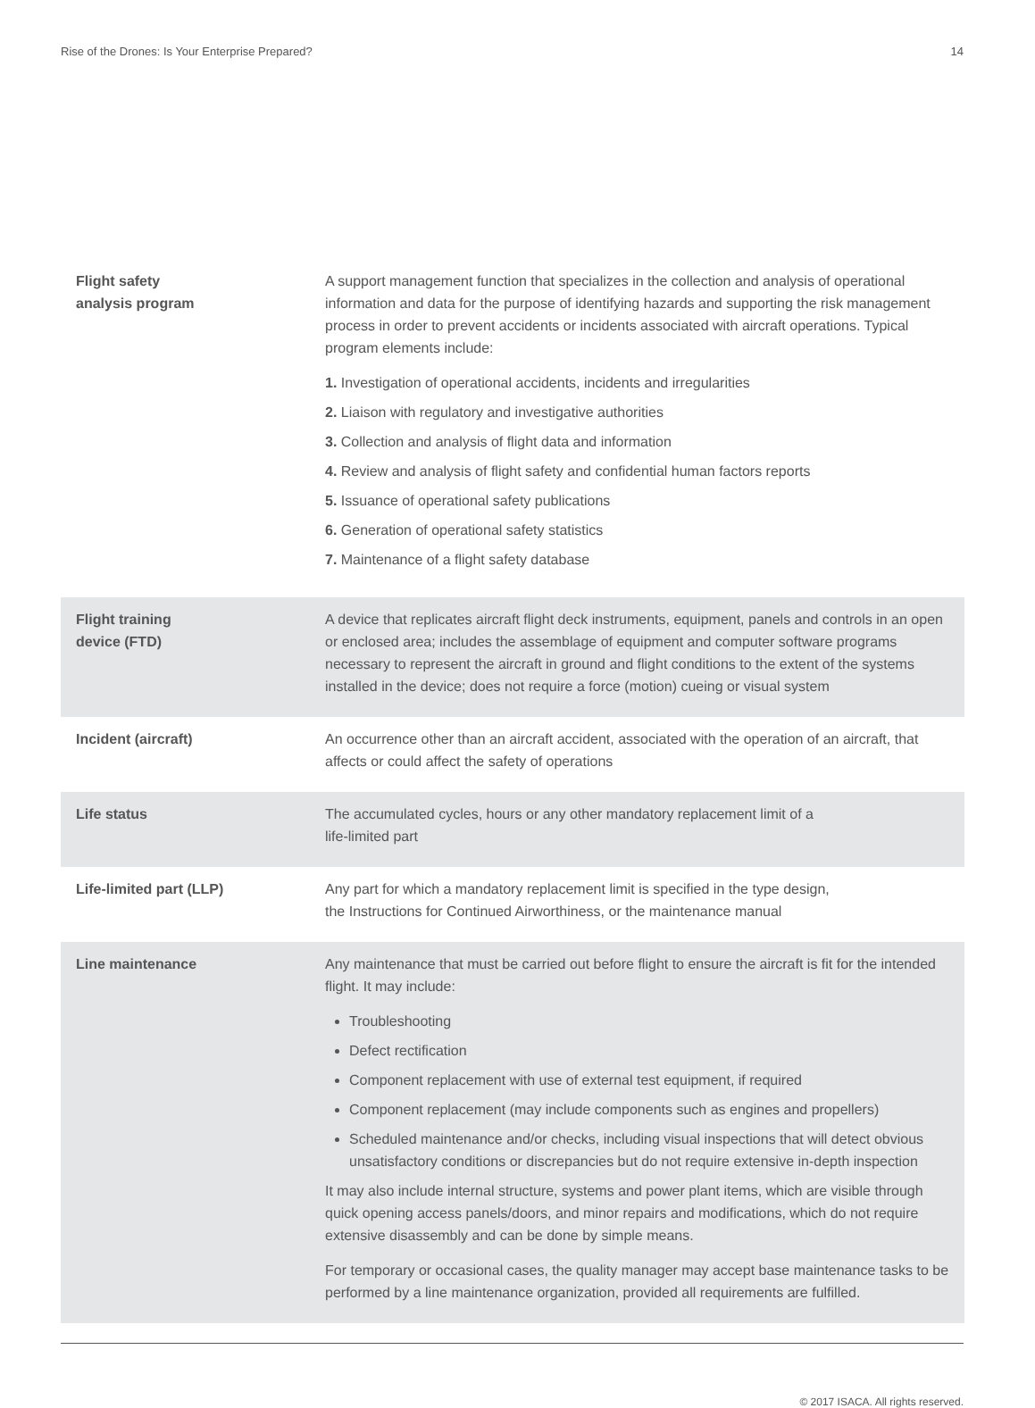Rise of the Drones: Is Your Enterprise Prepared? 14
| Flight safety analysis program | A support management function that specializes in the collection and analysis of operational information and data for the purpose of identifying hazards and supporting the risk management process in order to prevent accidents or incidents associated with aircraft operations. Typical program elements include: 1. Investigation of operational accidents, incidents and irregularities 2. Liaison with regulatory and investigative authorities 3. Collection and analysis of flight data and information 4. Review and analysis of flight safety and confidential human factors reports 5. Issuance of operational safety publications 6. Generation of operational safety statistics 7. Maintenance of a flight safety database |
| Flight training device (FTD) | A device that replicates aircraft flight deck instruments, equipment, panels and controls in an open or enclosed area; includes the assemblage of equipment and computer software programs necessary to represent the aircraft in ground and flight conditions to the extent of the systems installed in the device; does not require a force (motion) cueing or visual system |
| Incident (aircraft) | An occurrence other than an aircraft accident, associated with the operation of an aircraft, that affects or could affect the safety of operations |
| Life status | The accumulated cycles, hours or any other mandatory replacement limit of a life-limited part |
| Life-limited part (LLP) | Any part for which a mandatory replacement limit is specified in the type design, the Instructions for Continued Airworthiness, or the maintenance manual |
| Line maintenance | Any maintenance that must be carried out before flight to ensure the aircraft is fit for the intended flight. It may include: Troubleshooting Defect rectification Component replacement with use of external test equipment, if required Component replacement (may include components such as engines and propellers) Scheduled maintenance and/or checks, including visual inspections that will detect obvious unsatisfactory conditions or discrepancies but do not require extensive in-depth inspection It may also include internal structure, systems and power plant items, which are visible through quick opening access panels/doors, and minor repairs and modifications, which do not require extensive disassembly and can be done by simple means. For temporary or occasional cases, the quality manager may accept base maintenance tasks to be performed by a line maintenance organization, provided all requirements are fulfilled. |
© 2017 ISACA. All rights reserved.